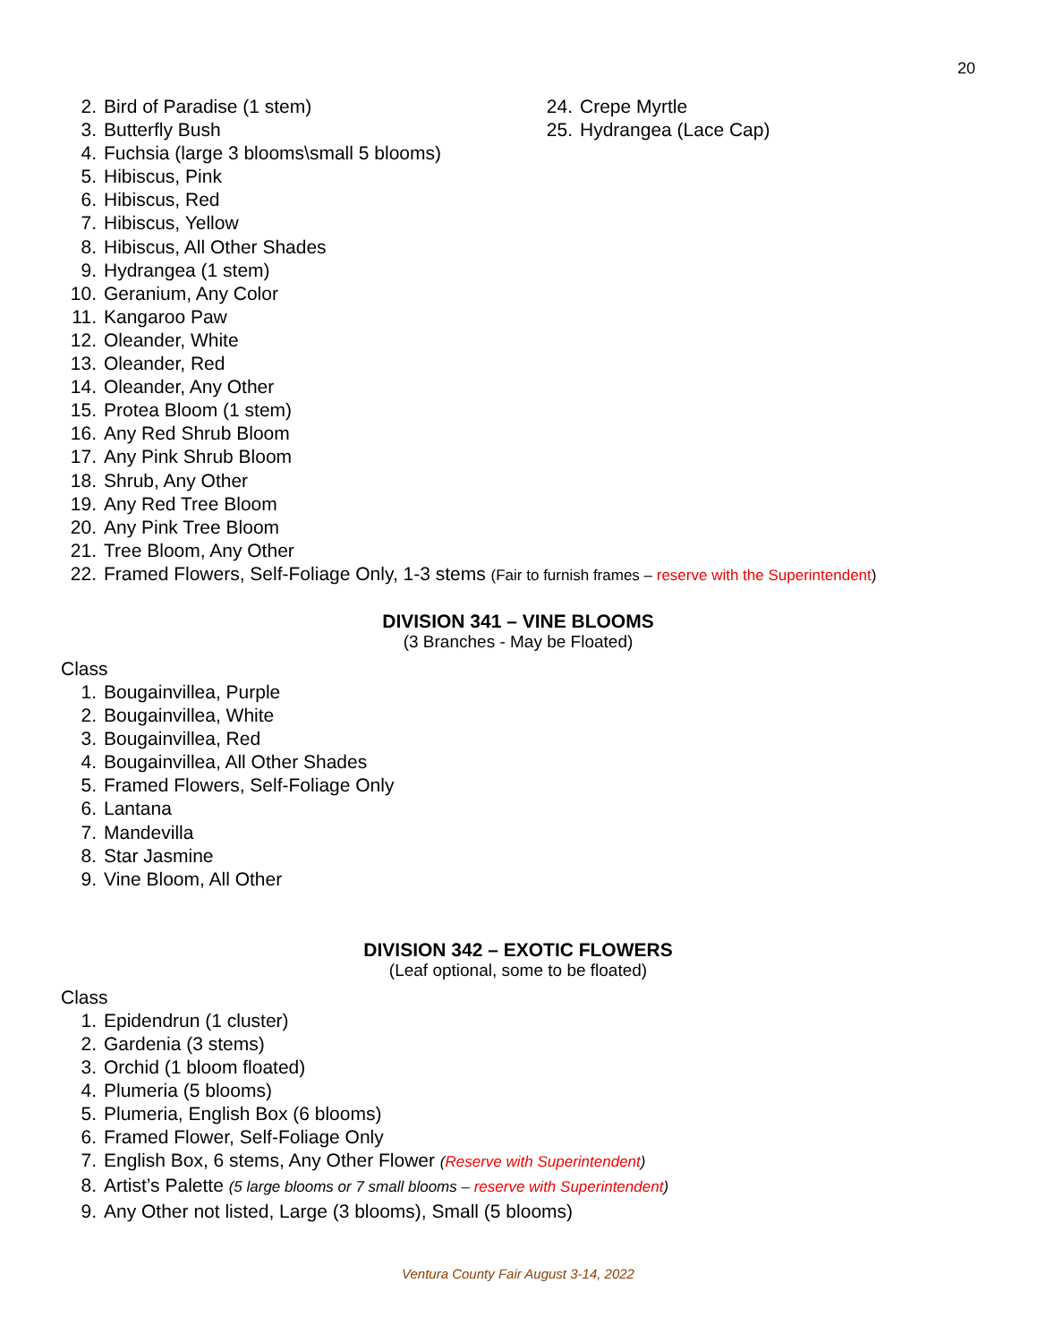20
2. Bird of Paradise (1 stem)
3. Butterfly Bush
24. Crepe Myrtle
25. Hydrangea (Lace Cap)
4. Fuchsia (large 3 blooms\small 5 blooms)
5. Hibiscus, Pink
6. Hibiscus, Red
7. Hibiscus, Yellow
8. Hibiscus, All Other Shades
9. Hydrangea (1 stem)
10. Geranium, Any Color
11. Kangaroo Paw
12. Oleander, White
13. Oleander, Red
14. Oleander, Any Other
15. Protea Bloom (1 stem)
16. Any Red Shrub Bloom
17. Any Pink Shrub Bloom
18. Shrub, Any Other
19. Any Red Tree Bloom
20. Any Pink Tree Bloom
21. Tree Bloom, Any Other
22. Framed Flowers, Self-Foliage Only, 1-3 stems (Fair to furnish frames – reserve with the Superintendent)
DIVISION 341 – VINE BLOOMS
(3 Branches - May be Floated)
Class
1. Bougainvillea, Purple
2. Bougainvillea, White
3. Bougainvillea, Red
4. Bougainvillea, All Other Shades
5. Framed Flowers, Self-Foliage Only
6. Lantana
7. Mandevilla
8. Star Jasmine
9. Vine Bloom, All Other
DIVISION 342 – EXOTIC FLOWERS
(Leaf optional, some to be floated)
Class
1. Epidendrun (1 cluster)
2. Gardenia (3 stems)
3. Orchid (1 bloom floated)
4. Plumeria (5 blooms)
5. Plumeria, English Box (6 blooms)
6. Framed Flower, Self-Foliage Only
7. English Box, 6 stems, Any Other Flower (Reserve with Superintendent)
8. Artist’s Palette (5 large blooms or 7 small blooms – reserve with Superintendent)
9. Any Other not listed, Large (3 blooms), Small (5 blooms)
Ventura County Fair August 3-14, 2022